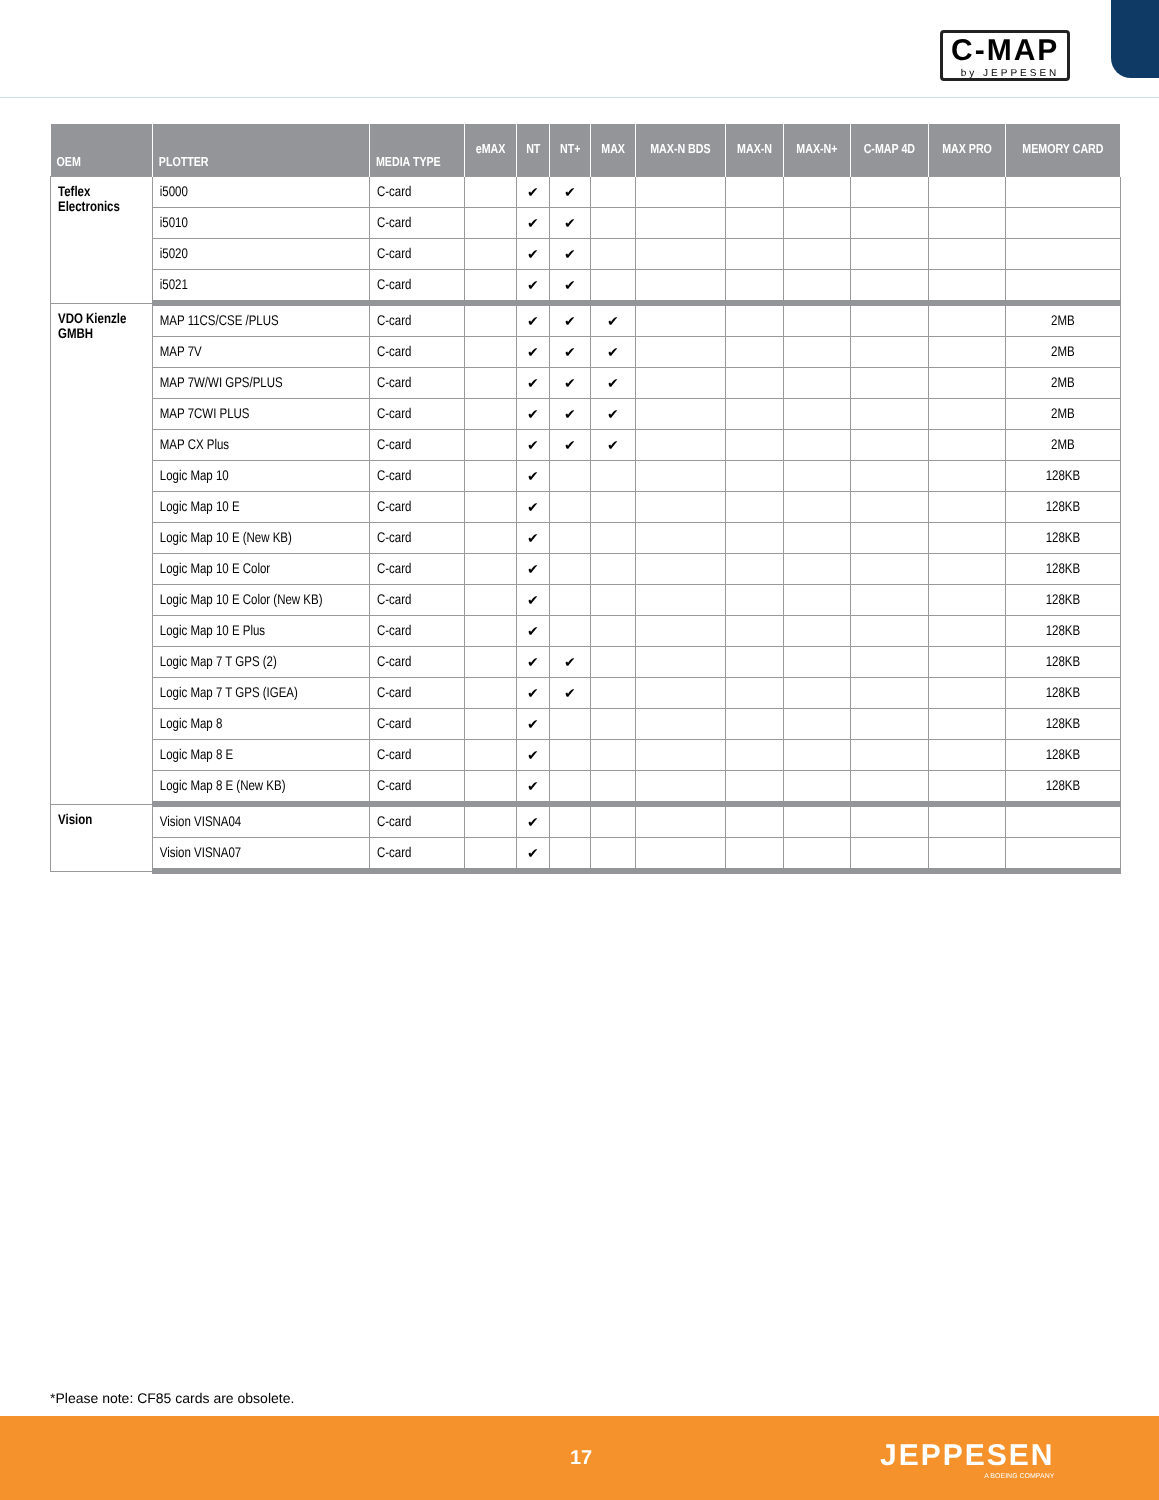C-MAP
by JEPPESEN
| OEM | PLOTTER | MEDIA TYPE | eMAX | NT | NT+ | MAX | MAX-N BDS | MAX-N | MAX-N+ | C-MAP 4D | MAX PRO | MEMORY CARD |
| --- | --- | --- | --- | --- | --- | --- | --- | --- | --- | --- | --- | --- |
| Teflex Electronics | i5000 | C-card | | ✔ | ✔ | | | | | | | |
| | i5010 | C-card | | ✔ | ✔ | | | | | | | |
| | i5020 | C-card | | ✔ | ✔ | | | | | | | |
| | i5021 | C-card | | ✔ | ✔ | | | | | | | |
| VDO Kienzle GMBH | MAP 11CS/CSE /PLUS | C-card | | ✔ | ✔ | ✔ | | | | | | 2MB |
| | MAP 7V | C-card | | ✔ | ✔ | ✔ | | | | | | 2MB |
| | MAP 7W/WI GPS/PLUS | C-card | | ✔ | ✔ | ✔ | | | | | | 2MB |
| | MAP 7CWI PLUS | C-card | | ✔ | ✔ | ✔ | | | | | | 2MB |
| | MAP CX Plus | C-card | | ✔ | ✔ | ✔ | | | | | | 2MB |
| | Logic Map 10 | C-card | | ✔ | | | | | | | | 128KB |
| | Logic Map 10 E | C-card | | ✔ | | | | | | | | 128KB |
| | Logic Map 10 E (New KB) | C-card | | ✔ | | | | | | | | 128KB |
| | Logic Map 10 E Color | C-card | | ✔ | | | | | | | | 128KB |
| | Logic Map 10 E Color (New KB) | C-card | | ✔ | | | | | | | | 128KB |
| | Logic Map 10 E Plus | C-card | | ✔ | | | | | | | | 128KB |
| | Logic Map 7 T GPS (2) | C-card | | ✔ | ✔ | | | | | | | 128KB |
| | Logic Map 7 T GPS (IGEA) | C-card | | ✔ | ✔ | | | | | | | 128KB |
| | Logic Map 8 | C-card | | ✔ | | | | | | | | 128KB |
| | Logic Map 8 E | C-card | | ✔ | | | | | | | | 128KB |
| | Logic Map 8 E (New KB) | C-card | | ✔ | | | | | | | | 128KB |
| Vision | Vision VISNA04 | C-card | | ✔ | | | | | | | | |
| | Vision VISNA07 | C-card | | ✔ | | | | | | | | |
*Please note: CF85 cards are obsolete.
17 JEPPESEN
A BOEING COMPANY